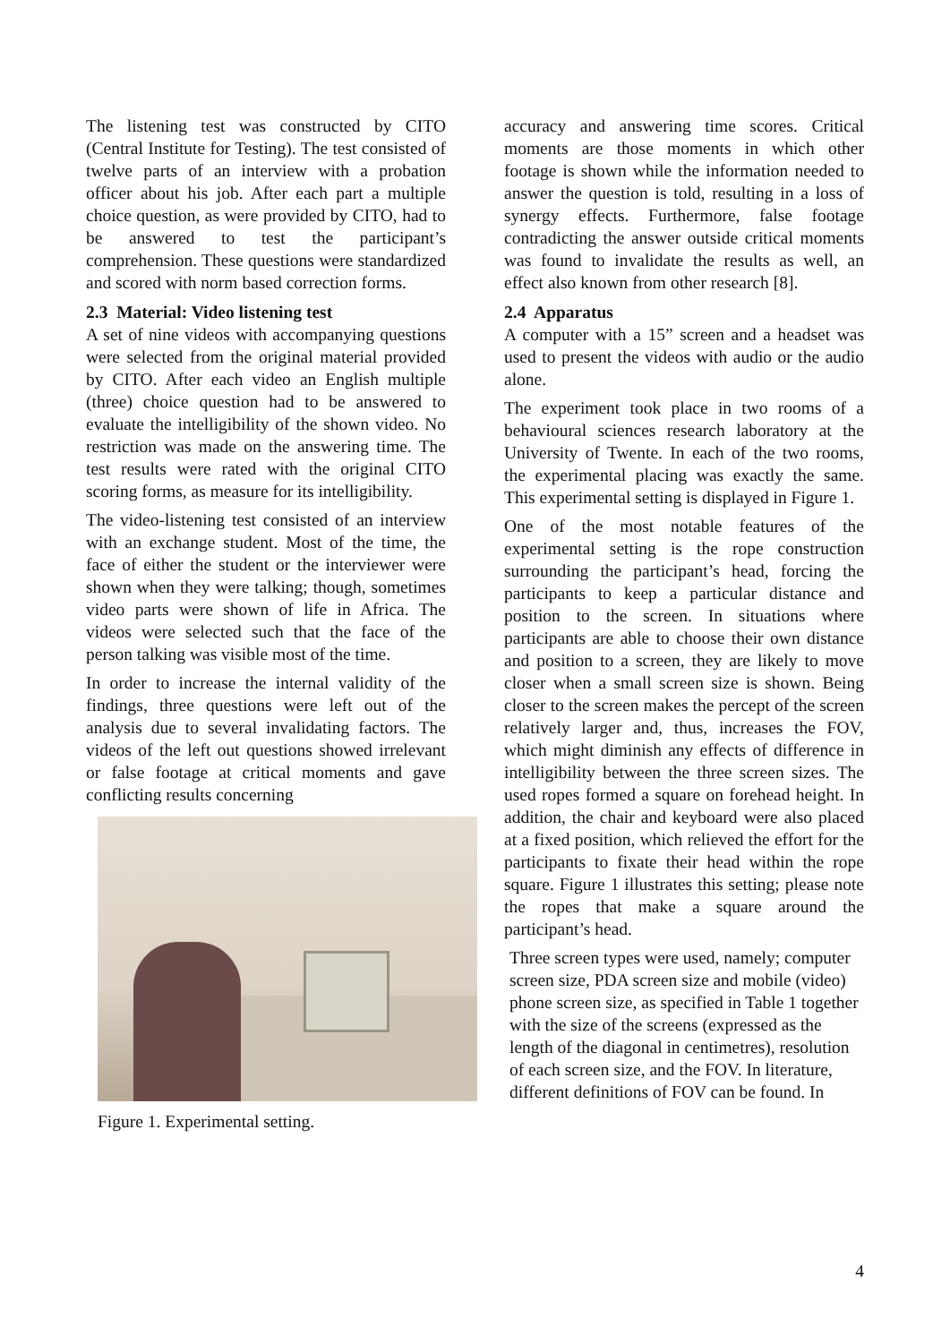The listening test was constructed by CITO (Central Institute for Testing). The test consisted of twelve parts of an interview with a probation officer about his job. After each part a multiple choice question, as were provided by CITO, had to be answered to test the participant’s comprehension. These questions were standardized and scored with norm based correction forms.
2.3 Material: Video listening test
A set of nine videos with accompanying questions were selected from the original material provided by CITO. After each video an English multiple (three) choice question had to be answered to evaluate the intelligibility of the shown video. No restriction was made on the answering time. The test results were rated with the original CITO scoring forms, as measure for its intelligibility.
The video-listening test consisted of an interview with an exchange student. Most of the time, the face of either the student or the interviewer were shown when they were talking; though, sometimes video parts were shown of life in Africa. The videos were selected such that the face of the person talking was visible most of the time.
In order to increase the internal validity of the findings, three questions were left out of the analysis due to several invalidating factors. The videos of the left out questions showed irrelevant or false footage at critical moments and gave conflicting results concerning
Figure 1. Experimental setting.
accuracy and answering time scores. Critical moments are those moments in which other footage is shown while the information needed to answer the question is told, resulting in a loss of synergy effects. Furthermore, false footage contradicting the answer outside critical moments was found to invalidate the results as well, an effect also known from other research [8].
2.4 Apparatus
A computer with a 15” screen and a headset was used to present the videos with audio or the audio alone.
The experiment took place in two rooms of a behavioural sciences research laboratory at the University of Twente. In each of the two rooms, the experimental placing was exactly the same. This experimental setting is displayed in Figure 1.
One of the most notable features of the experimental setting is the rope construction surrounding the participant’s head, forcing the participants to keep a particular distance and position to the screen. In situations where participants are able to choose their own distance and position to a screen, they are likely to move closer when a small screen size is shown. Being closer to the screen makes the percept of the screen relatively larger and, thus, increases the FOV, which might diminish any effects of difference in intelligibility between the three screen sizes. The used ropes formed a square on forehead height. In addition, the chair and keyboard were also placed at a fixed position, which relieved the effort for the participants to fixate their head within the rope square. Figure 1 illustrates this setting; please note the ropes that make a square around the participant’s head.
Three screen types were used, namely; computer screen size, PDA screen size and mobile (video) phone screen size, as specified in Table 1 together with the size of the screens (expressed as the length of the diagonal in centimetres), resolution of each screen size, and the FOV. In literature, different definitions of FOV can be found. In
4